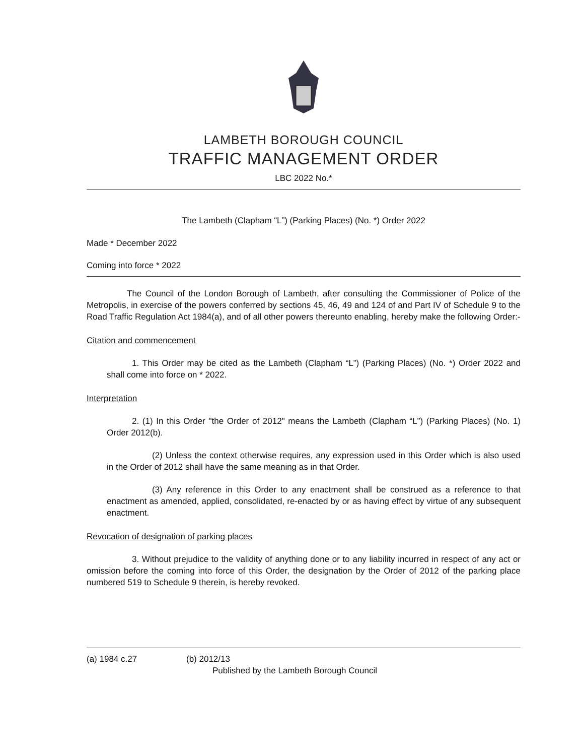LAMBETH BOROUGH COUNCIL
TRAFFIC MANAGEMENT ORDER
LBC 2022 No.*
The Lambeth (Clapham “L”) (Parking Places) (No. *) Order 2022
Made * December 2022
Coming into force * 2022
The Council of the London Borough of Lambeth, after consulting the Commissioner of Police of the Metropolis, in exercise of the powers conferred by sections 45, 46, 49 and 124 of and Part IV of Schedule 9 to the Road Traffic Regulation Act 1984(a), and of all other powers thereunto enabling, hereby make the following Order:-
Citation and commencement
1. This Order may be cited as the Lambeth (Clapham “L”) (Parking Places) (No. *) Order 2022 and shall come into force on * 2022.
Interpretation
2. (1) In this Order "the Order of 2012" means the Lambeth (Clapham “L”) (Parking Places) (No. 1) Order 2012(b).
(2) Unless the context otherwise requires, any expression used in this Order which is also used in the Order of 2012 shall have the same meaning as in that Order.
(3) Any reference in this Order to any enactment shall be construed as a reference to that enactment as amended, applied, consolidated, re-enacted by or as having effect by virtue of any subsequent enactment.
Revocation of designation of parking places
3. Without prejudice to the validity of anything done or to any liability incurred in respect of any act or omission before the coming into force of this Order, the designation by the Order of 2012 of the parking place numbered 519 to Schedule 9 therein, is hereby revoked.
(a) 1984 c.27 (b) 2012/13
Published by the Lambeth Borough Council